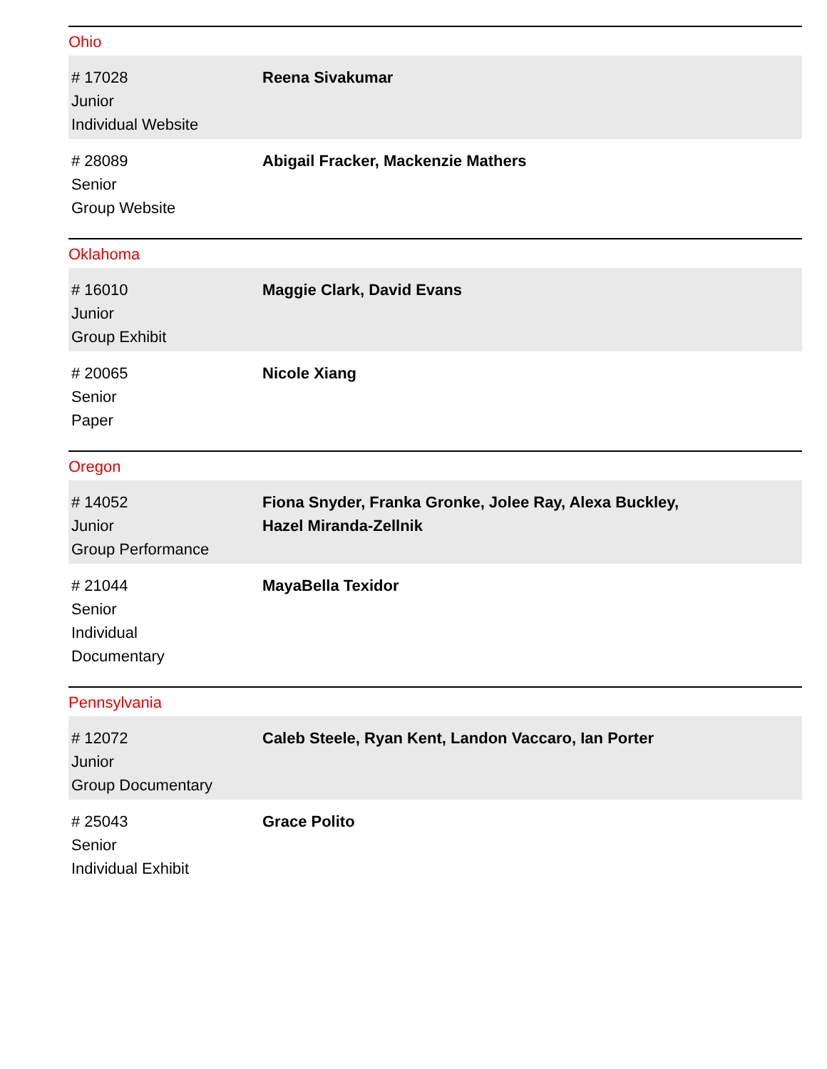Ohio
| # 17028 Junior Individual Website | Reena Sivakumar |
| # 28089 Senior Group Website | Abigail Fracker, Mackenzie Mathers |
Oklahoma
| # 16010 Junior Group Exhibit | Maggie Clark, David Evans |
| # 20065 Senior Paper | Nicole Xiang |
Oregon
| # 14052 Junior Group Performance | Fiona Snyder, Franka Gronke, Jolee Ray, Alexa Buckley, Hazel Miranda-Zellnik |
| # 21044 Senior Individual Documentary | MayaBella Texidor |
Pennsylvania
| # 12072 Junior Group Documentary | Caleb Steele, Ryan Kent, Landon Vaccaro, Ian Porter |
| # 25043 Senior Individual Exhibit | Grace Polito |